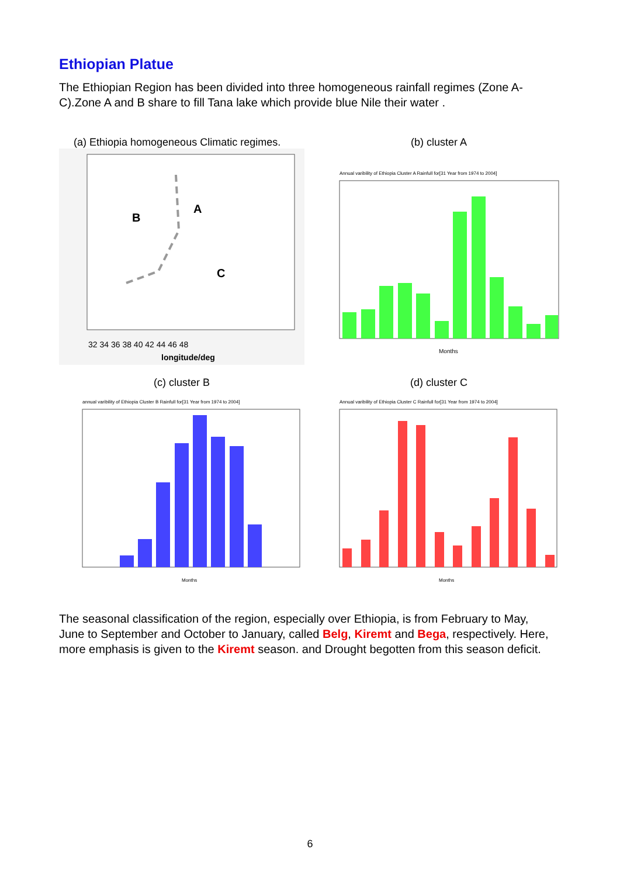Ethiopian Platue
The Ethiopian Region has been divided into three homogeneous rainfall regimes (Zone A-C).Zone A and B share to fill Tana lake which provide blue Nile their water .
(a) Ethiopia homogeneous Climatic regimes.
A
B
C
32 34 36 38 40 42 44 46 48
longitude/deg
(b) cluster A
Annual varibility of Ethiopia Cluster A Rainfull for[31 Year from 1974 to 2004]
Months
(c) cluster B
annual varibility of Ethiopia Cluster B Rainfull for[31 Year from 1974 to 2004]
Months
(d) cluster C
Annual varibility of Ethiopia Cluster C Rainfull for[31 Year from 1974 to 2004]
Months
The seasonal classification of the region, especially over Ethiopia, is from February to May, June to September and October to January, called Belg, Kiremt and Bega, respectively. Here, more emphasis is given to the Kiremt season. and Drought begotten from this season deficit.
6